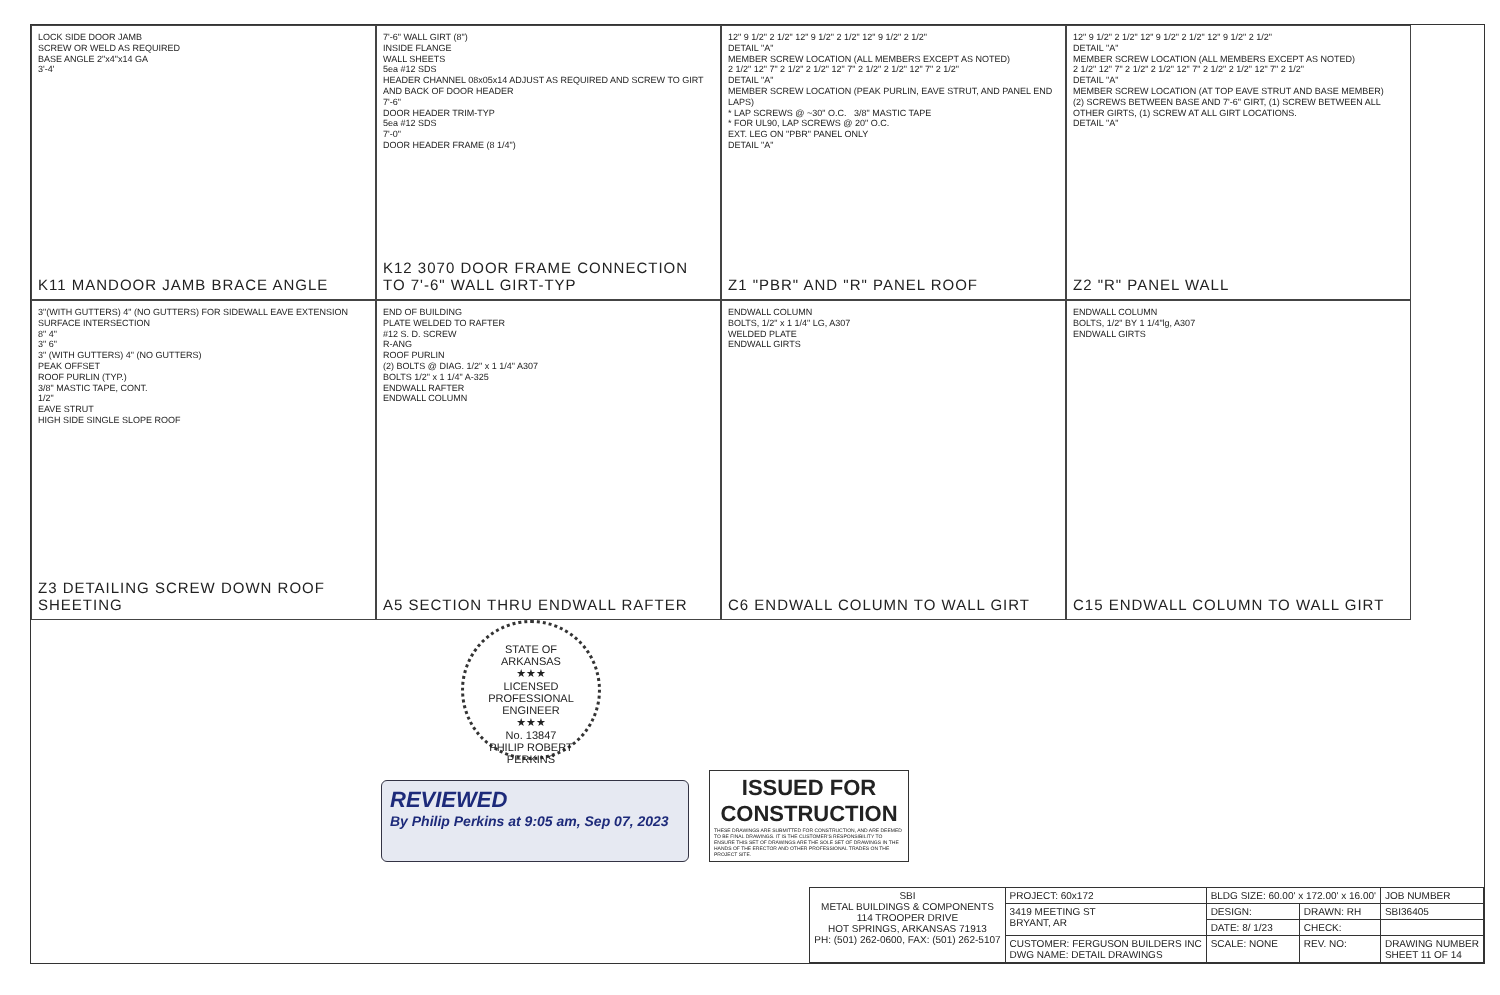LOCK SIDE DOOR JAMB
SCREW OR WELD AS REQUIRED
BASE ANGLE 2"x4"x14 GA
3'-4'
K11 MANDOOR JAMB BRACE ANGLE
7'-6" WALL GIRT (8")
INSIDE FLANGE
WALL SHEETS
5ea #12 SDS
HEADER CHANNEL 08x05x14 ADJUST AS REQUIRED AND SCREW TO GIRT AND BACK OF DOOR HEADER
7'-6"
DOOR HEADER TRIM-TYP
5ea #12 SDS
7'-0"
DOOR HEADER FRAME (8 1/4")
K12 3070 DOOR FRAME CONNECTION TO 7'-6" WALL GIRT-TYP
12" 9 1/2" 2 1/2" 12" 9 1/2" 2 1/2" 12" 9 1/2" 2 1/2"
DETAIL "A"
MEMBER SCREW LOCATION (ALL MEMBERS EXCEPT AS NOTED)
2 1/2" 12" 7" 2 1/2" 2 1/2" 12" 7" 2 1/2" 2 1/2" 12" 7" 2 1/2"
DETAIL "A"
MEMBER SCREW LOCATION (PEAK PURLIN, EAVE STRUT, AND PANEL END LAPS)
* LAP SCREWS @ ~30" O.C. 3/8" MASTIC TAPE
* FOR UL90, LAP SCREWS @ 20" O.C.
EXT. LEG ON "PBR" PANEL ONLY
DETAIL "A"
Z1 "PBR" AND "R" PANEL ROOF
12" 9 1/2" 2 1/2" 12" 9 1/2" 2 1/2" 12" 9 1/2" 2 1/2"
DETAIL "A"
MEMBER SCREW LOCATION (ALL MEMBERS EXCEPT AS NOTED)
2 1/2" 12" 7" 2 1/2" 2 1/2" 12" 7" 2 1/2" 2 1/2" 12" 7" 2 1/2"
DETAIL "A"
MEMBER SCREW LOCATION (AT TOP EAVE STRUT AND BASE MEMBER)
(2) SCREWS BETWEEN BASE AND 7'-6" GIRT, (1) SCREW BETWEEN ALL OTHER GIRTS, (1) SCREW AT ALL GIRT LOCATIONS.
DETAIL "A"
Z2 "R" PANEL WALL
3"(WITH GUTTERS) 4" (NO GUTTERS) FOR SIDEWALL EAVE EXTENSION
SURFACE INTERSECTION
8" 4"
3" 6"
3" (WITH GUTTERS) 4" (NO GUTTERS)
PEAK OFFSET
ROOF PURLIN (TYP.)
3/8" MASTIC TAPE, CONT.
1/2"
EAVE STRUT
HIGH SIDE SINGLE SLOPE ROOF
Z3 DETAILING SCREW DOWN ROOF SHEETING
END OF BUILDING
PLATE WELDED TO RAFTER
#12 S. D. SCREW
R-ANG
ROOF PURLIN
(2) BOLTS @ DIAG. 1/2" x 1 1/4" A307
BOLTS 1/2" x 1 1/4" A-325
ENDWALL RAFTER
ENDWALL COLUMN
A5 SECTION THRU ENDWALL RAFTER
ENDWALL COLUMN
BOLTS, 1/2" x 1 1/4" LG, A307
WELDED PLATE
ENDWALL GIRTS
C6 ENDWALL COLUMN TO WALL GIRT
ENDWALL COLUMN
BOLTS, 1/2" BY 1 1/4"lg, A307
ENDWALL GIRTS
C15 ENDWALL COLUMN TO WALL GIRT
STATE OF
ARKANSAS
★★★
LICENSED PROFESSIONAL ENGINEER
★★★
No. 13847
PHILIP ROBERT PERKINS
REVIEWED
By Philip Perkins at 9:05 am, Sep 07, 2023
ISSUED FOR CONSTRUCTION
THESE DRAWINGS ARE SUBMITTED FOR CONSTRUCTION, AND ARE DEEMED TO BE FINAL DRAWINGS. IT IS THE CUSTOMER'S RESPONSIBILITY TO ENSURE THIS SET OF DRAWINGS ARE THE SOLE SET OF DRAWINGS IN THE HANDS OF THE ERECTOR AND OTHER PROFESSIONAL TRADES ON THE PROJECT SITE.
| SBI METAL BUILDINGS & COMPONENTS 114 TROOPER DRIVE HOT SPRINGS, ARKANSAS 71913 PH: (501) 262-0600, FAX: (501) 262-5107 | PROJECT: 60x172 | BLDG SIZE: 60.00' x 172.00' x 16.00' | | JOB NUMBER |
| | 3419 MEETING ST BRYANT, AR | DESIGN: | DRAWN: RH | SBI36405 |
| | | DATE: 8/ 1/23 | CHECK: | |
| | CUSTOMER: FERGUSON BUILDERS INC DWG NAME: DETAIL DRAWINGS | SCALE: NONE | REV. NO: | DRAWING NUMBER SHEET 11 OF 14 |